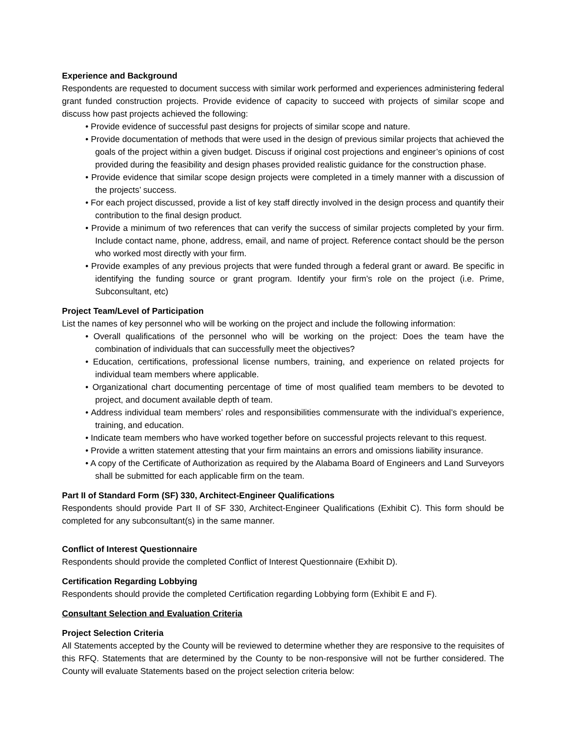Experience and Background
Respondents are requested to document success with similar work performed and experiences administering federal grant funded construction projects. Provide evidence of capacity to succeed with projects of similar scope and discuss how past projects achieved the following:
• Provide evidence of successful past designs for projects of similar scope and nature.
• Provide documentation of methods that were used in the design of previous similar projects that achieved the goals of the project within a given budget. Discuss if original cost projections and engineer’s opinions of cost provided during the feasibility and design phases provided realistic guidance for the construction phase.
• Provide evidence that similar scope design projects were completed in a timely manner with a discussion of the projects’ success.
• For each project discussed, provide a list of key staff directly involved in the design process and quantify their contribution to the final design product.
• Provide a minimum of two references that can verify the success of similar projects completed by your firm. Include contact name, phone, address, email, and name of project. Reference contact should be the person who worked most directly with your firm.
• Provide examples of any previous projects that were funded through a federal grant or award. Be specific in identifying the funding source or grant program. Identify your firm’s role on the project (i.e. Prime, Subconsultant, etc)
Project Team/Level of Participation
List the names of key personnel who will be working on the project and include the following information:
• Overall qualifications of the personnel who will be working on the project: Does the team have the combination of individuals that can successfully meet the objectives?
• Education, certifications, professional license numbers, training, and experience on related projects for individual team members where applicable.
• Organizational chart documenting percentage of time of most qualified team members to be devoted to project, and document available depth of team.
• Address individual team members’ roles and responsibilities commensurate with the individual’s experience, training, and education.
• Indicate team members who have worked together before on successful projects relevant to this request.
• Provide a written statement attesting that your firm maintains an errors and omissions liability insurance.
• A copy of the Certificate of Authorization as required by the Alabama Board of Engineers and Land Surveyors shall be submitted for each applicable firm on the team.
Part II of Standard Form (SF) 330, Architect-Engineer Qualifications
Respondents should provide Part II of SF 330, Architect-Engineer Qualifications (Exhibit C). This form should be completed for any subconsultant(s) in the same manner.
Conflict of Interest Questionnaire
Respondents should provide the completed Conflict of Interest Questionnaire (Exhibit D).
Certification Regarding Lobbying
Respondents should provide the completed Certification regarding Lobbying form (Exhibit E and F).
Consultant Selection and Evaluation Criteria
Project Selection Criteria
All Statements accepted by the County will be reviewed to determine whether they are responsive to the requisites of this RFQ. Statements that are determined by the County to be non-responsive will not be further considered. The County will evaluate Statements based on the project selection criteria below: